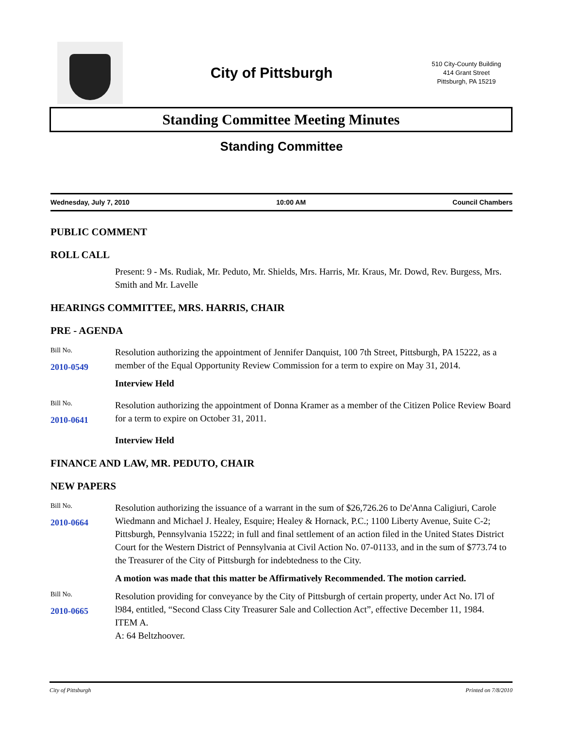City of Pittsburgh
510 City-County Building
414 Grant Street
Pittsburgh, PA 15219
Standing Committee Meeting Minutes
Standing Committee
Wednesday, July 7, 2010 10:00 AM Council Chambers
PUBLIC COMMENT
ROLL CALL
Present: 9 - Ms. Rudiak, Mr. Peduto, Mr. Shields, Mrs. Harris, Mr. Kraus, Mr. Dowd, Rev. Burgess, Mrs. Smith and Mr. Lavelle
HEARINGS COMMITTEE, MRS. HARRIS, CHAIR
PRE - AGENDA
Bill No.
2010-0549
Resolution authorizing the appointment of Jennifer Danquist, 100 7th Street, Pittsburgh, PA 15222, as a member of the Equal Opportunity Review Commission for a term to expire on May 31, 2014.
Interview Held
Bill No.
2010-0641
Resolution authorizing the appointment of Donna Kramer as a member of the Citizen Police Review Board for a term to expire on October 31, 2011.
Interview Held
FINANCE AND LAW, MR. PEDUTO, CHAIR
NEW PAPERS
Bill No.
2010-0664
Resolution authorizing the issuance of a warrant in the sum of $26,726.26 to De'Anna Caligiuri, Carole Wiedmann and Michael J. Healey, Esquire; Healey & Hornack, P.C.; 1100 Liberty Avenue, Suite C-2; Pittsburgh, Pennsylvania 15222; in full and final settlement of an action filed in the United States District Court for the Western District of Pennsylvania at Civil Action No. 07-01133, and in the sum of $773.74 to the Treasurer of the City of Pittsburgh for indebtedness to the City.
A motion was made that this matter be Affirmatively Recommended. The motion carried.
Bill No.
2010-0665
Resolution providing for conveyance by the City of Pittsburgh of certain property, under Act No. l7l of l984, entitled, “Second Class City Treasurer Sale and Collection Act”, effective December 11, 1984.
ITEM A.
A: 64 Beltzhoover.
City of Pittsburgh Printed on 7/8/2010